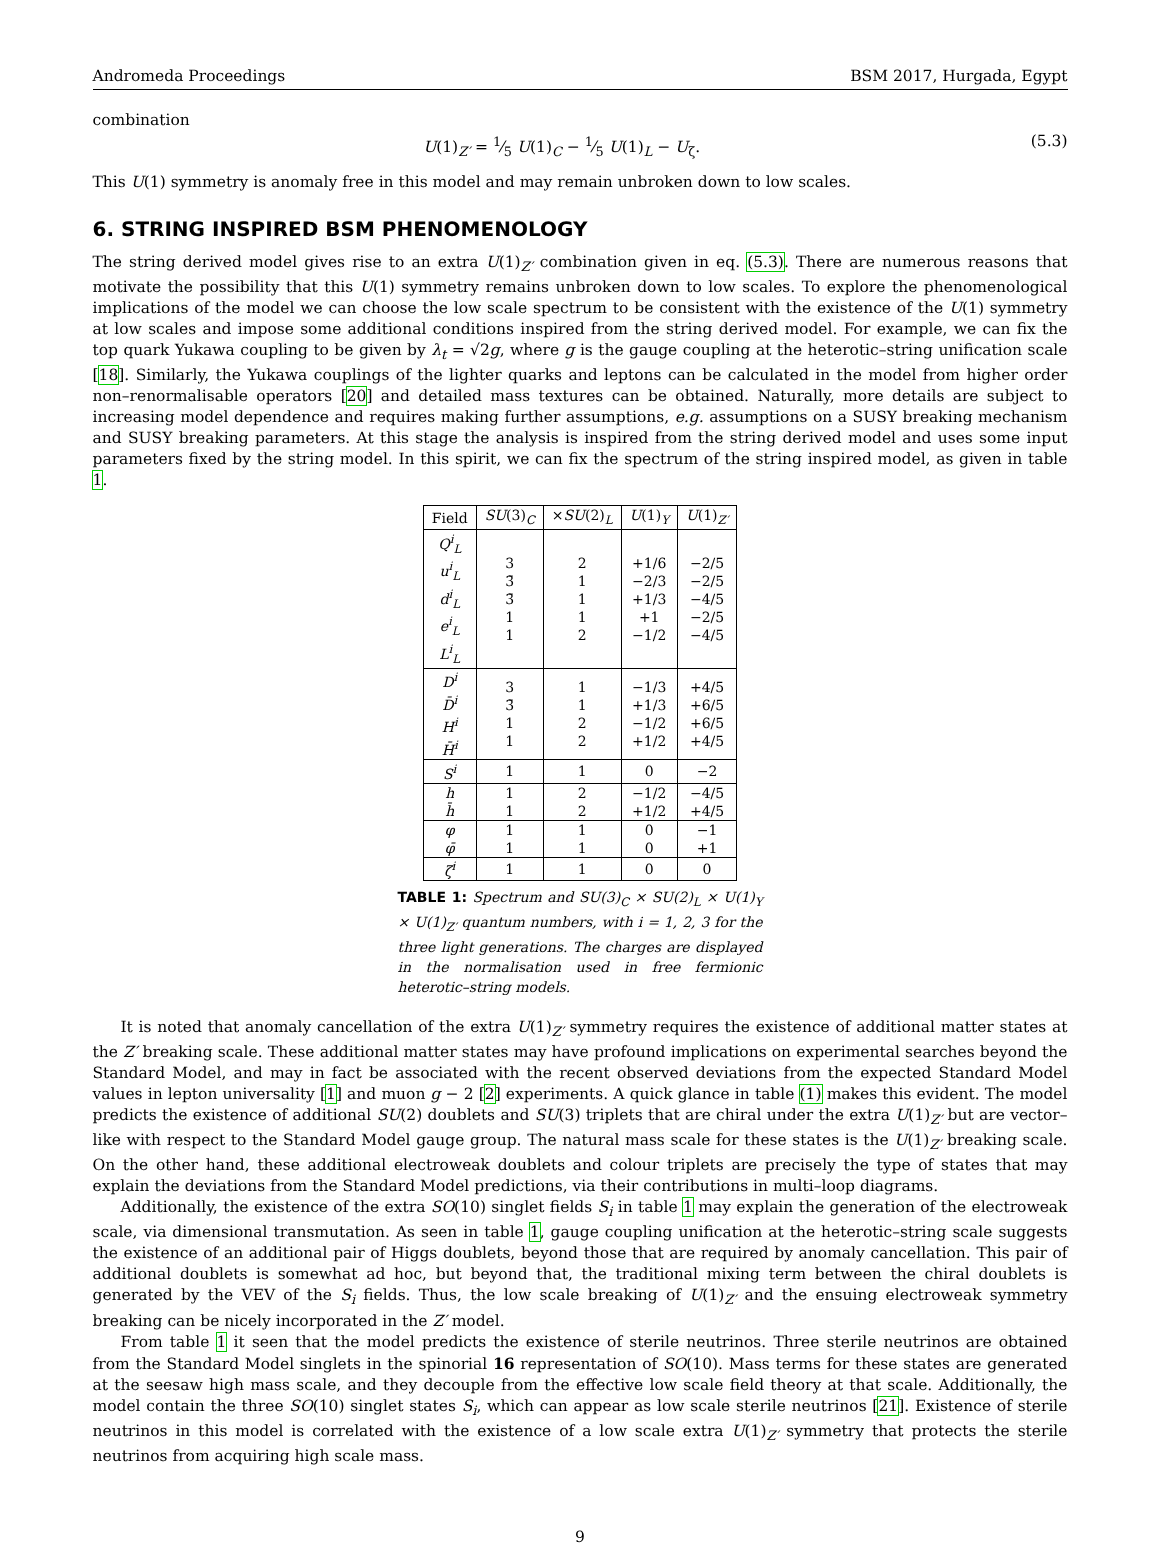Andromeda Proceedings BSM 2017, Hurgada, Egypt
combination
U(1)<sub>Z′</sub> = 1⁄5 U(1)<sub>C</sub> − 1⁄5 U(1)<sub>L</sub> − U<sub>ζ</sub>. (5.3)
This U(1) symmetry is anomaly free in this model and may remain unbroken down to low scales.
6. STRING INSPIRED BSM PHENOMENOLOGY
The string derived model gives rise to an extra U(1)<sub>Z′</sub> combination given in eq. (5.3). There are numerous reasons that motivate the possibility that this U(1) symmetry remains unbroken down to low scales. To explore the phenomenological implications of the model we can choose the low scale spectrum to be consistent with the existence of the U(1) symmetry at low scales and impose some additional conditions inspired from the string derived model. For example, we can fix the top quark Yukawa coupling to be given by λ<sub>t</sub> = √2g, where g is the gauge coupling at the heterotic–string unification scale [18]. Similarly, the Yukawa couplings of the lighter quarks and leptons can be calculated in the model from higher order non–renormalisable operators [20] and detailed mass textures can be obtained. Naturally, more details are subject to increasing model dependence and requires making further assumptions, e.g. assumptions on a SUSY breaking mechanism and SUSY breaking parameters. At this stage the analysis is inspired from the string derived model and uses some input parameters fixed by the string model. In this spirit, we can fix the spectrum of the string inspired model, as given in table 1.
| Field | SU (3)<sub>C</sub> | × SU (2)<sub>L</sub> | U (1)<sub>Y</sub> | U (1)<sub>Z′</sub> |
| --- | --- | --- | --- | --- |
| Q<sup>i</sup><sub>L</sub> u<sup>i</sup><sub>L</sub> d<sup>i</sup><sub>L</sub> e<sup>i</sup><sub>L</sub> L<sup>i</sup><sub>L</sub> | 3 3̄ 3̄ 1 1 | 2 1 1 1 2 | +1/6 −2/3 +1/3 +1 −1/2 | −2/5 −2/5 −4/5 −2/5 −4/5 |
| D<sup>i</sup> D̄<sup>i</sup> H<sup>i</sup> H̄<sup>i</sup> | 3 3̄ 1 1 | 1 1 2 2 | −1/3 +1/3 −1/2 +1/2 | +4/5 +6/5 +6/5 +4/5 |
| S<sup>i</sup> | 1 | 1 | 0 | −2 |
| h h̄ | 1 1 | 2 2 | −1/2 +1/2 | −4/5 +4/5 |
| φ φ̄ | 1 1 | 1 1 | 0 0 | −1 +1 |
| ζ<sup>i</sup> | 1 | 1 | 0 | 0 |
TABLE 1: Spectrum and SU(3)<sub>C</sub> × SU(2)<sub>L</sub> × U(1)<sub>Y</sub> × U(1)<sub>Z′</sub> quantum numbers, with i = 1, 2, 3 for the three light generations. The charges are displayed in the normalisation used in free fermionic heterotic–string models.
It is noted that anomaly cancellation of the extra U(1)<sub>Z′</sub> symmetry requires the existence of additional matter states at the Z′ breaking scale. These additional matter states may have profound implications on experimental searches beyond the Standard Model, and may in fact be associated with the recent observed deviations from the expected Standard Model values in lepton universality [1] and muon g − 2 [2] experiments. A quick glance in table (1) makes this evident. The model predicts the existence of additional SU(2) doublets and SU(3) triplets that are chiral under the extra U(1)<sub>Z′</sub> but are vector–like with respect to the Standard Model gauge group. The natural mass scale for these states is the U(1)<sub>Z′</sub> breaking scale. On the other hand, these additional electroweak doublets and colour triplets are precisely the type of states that may explain the deviations from the Standard Model predictions, via their contributions in multi–loop diagrams.
Additionally, the existence of the extra SO(10) singlet fields S<sub>i</sub> in table 1 may explain the generation of the electroweak scale, via dimensional transmutation. As seen in table 1, gauge coupling unification at the heterotic–string scale suggests the existence of an additional pair of Higgs doublets, beyond those that are required by anomaly cancellation. This pair of additional doublets is somewhat ad hoc, but beyond that, the traditional mixing term between the chiral doublets is generated by the VEV of the S<sub>i</sub> fields. Thus, the low scale breaking of U(1)<sub>Z′</sub> and the ensuing electroweak symmetry breaking can be nicely incorporated in the Z′ model.
From table 1 it seen that the model predicts the existence of sterile neutrinos. Three sterile neutrinos are obtained from the Standard Model singlets in the spinorial 16 representation of SO(10). Mass terms for these states are generated at the seesaw high mass scale, and they decouple from the effective low scale field theory at that scale. Additionally, the model contain the three SO(10) singlet states S<sub>i</sub>, which can appear as low scale sterile neutrinos [21]. Existence of sterile neutrinos in this model is correlated with the existence of a low scale extra U(1)<sub>Z′</sub> symmetry that protects the sterile neutrinos from acquiring high scale mass.
9